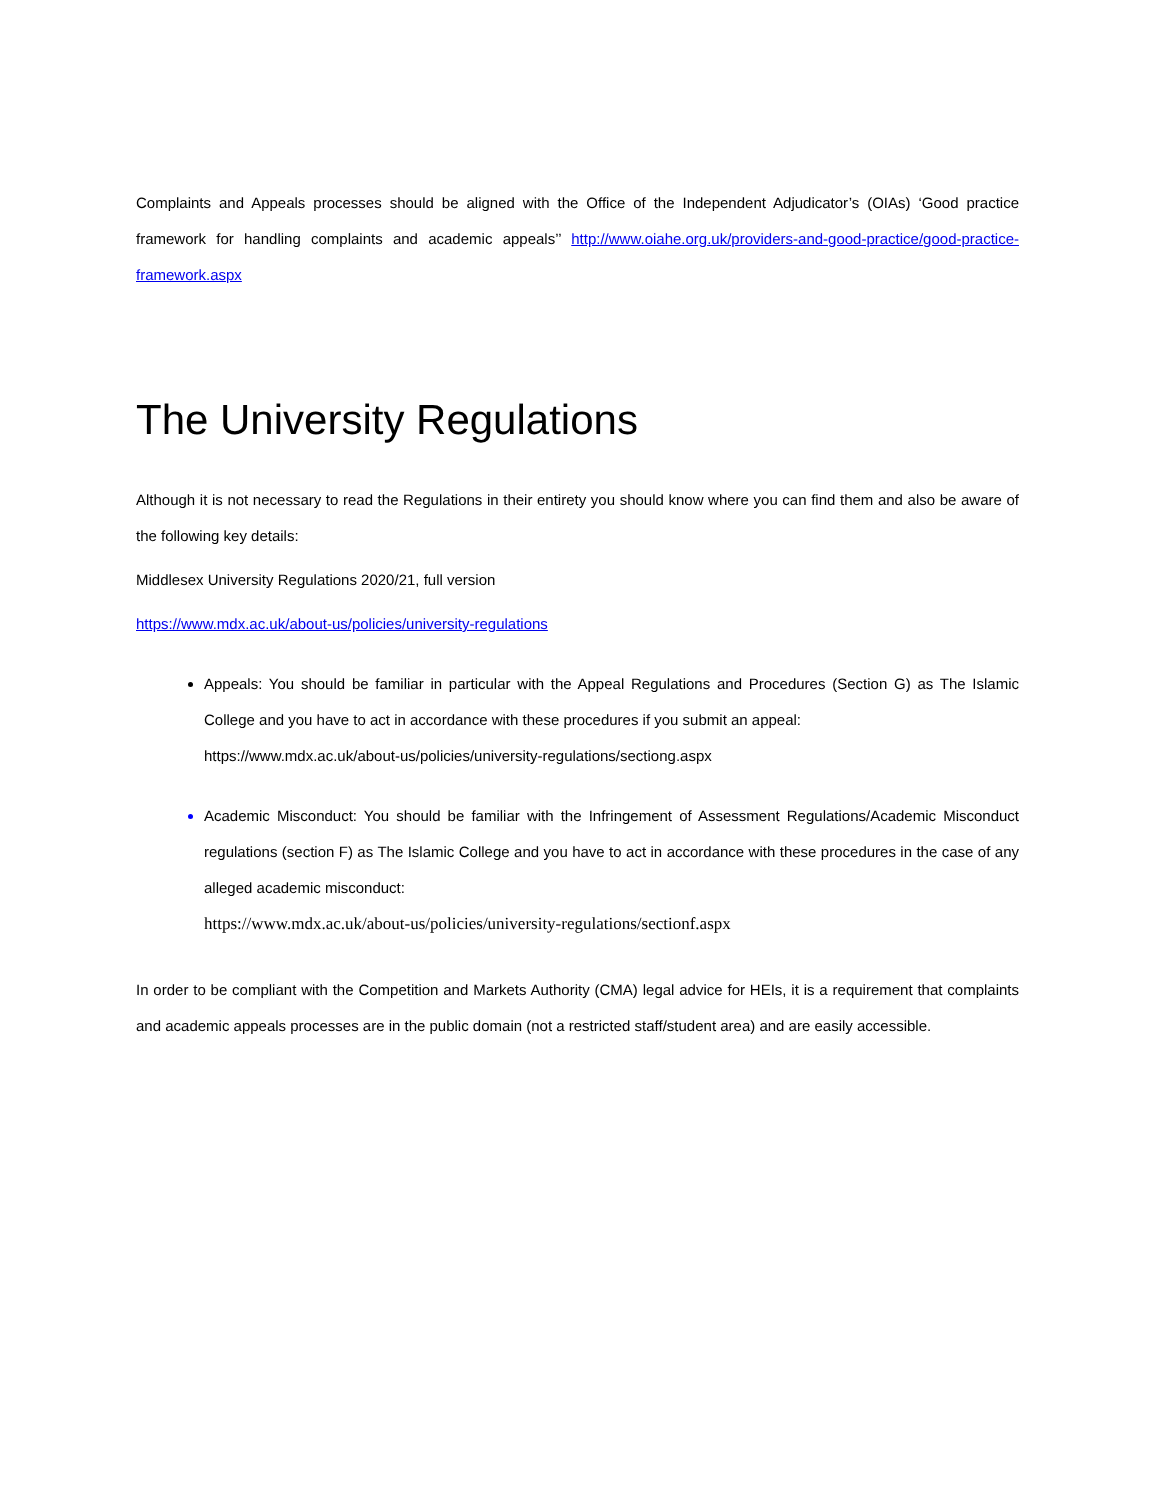Complaints and Appeals processes should be aligned with the Office of the Independent Adjudicator’s (OIAs) ‘Good practice framework for handling complaints and academic appeals’’ http://www.oiahe.org.uk/providers-and-good-practice/good-practice-framework.aspx
The University Regulations
Although it is not necessary to read the Regulations in their entirety you should know where you can find them and also be aware of the following key details:
Middlesex University Regulations 2020/21, full version
https://www.mdx.ac.uk/about-us/policies/university-regulations
Appeals: You should be familiar in particular with the Appeal Regulations and Procedures (Section G) as The Islamic College and you have to act in accordance with these procedures if you submit an appeal:
https://www.mdx.ac.uk/about-us/policies/university-regulations/sectiong.aspx
Academic Misconduct: You should be familiar with the Infringement of Assessment Regulations/Academic Misconduct regulations (section F) as The Islamic College and you have to act in accordance with these procedures in the case of any alleged academic misconduct:
https://www.mdx.ac.uk/about-us/policies/university-regulations/sectionf.aspx
In order to be compliant with the Competition and Markets Authority (CMA) legal advice for HEIs, it is a requirement that complaints and academic appeals processes are in the public domain (not a restricted staff/student area) and are easily accessible.